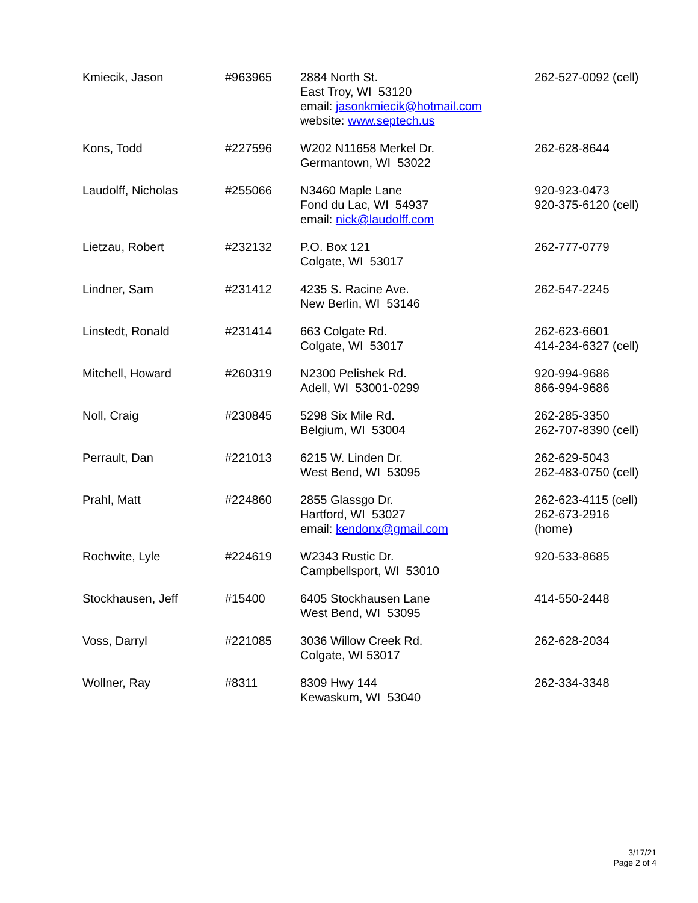| Kmiecik, Jason | #963965 | 2884 North St. East Troy, WI 53120 email: jasonkmiecik@hotmail.com website: www.septech.us | 262-527-0092 (cell) |
| Kons, Todd | #227596 | W202 N11658 Merkel Dr. Germantown, WI 53022 | 262-628-8644 |
| Laudolff, Nicholas | #255066 | N3460 Maple Lane Fond du Lac, WI 54937 email: nick@laudolff.com | 920-923-0473 920-375-6120 (cell) |
| Lietzau, Robert | #232132 | P.O. Box 121 Colgate, WI 53017 | 262-777-0779 |
| Lindner, Sam | #231412 | 4235 S. Racine Ave. New Berlin, WI 53146 | 262-547-2245 |
| Linstedt, Ronald | #231414 | 663 Colgate Rd. Colgate, WI 53017 | 262-623-6601 414-234-6327 (cell) |
| Mitchell, Howard | #260319 | N2300 Pelishek Rd. Adell, WI 53001-0299 | 920-994-9686 866-994-9686 |
| Noll, Craig | #230845 | 5298 Six Mile Rd. Belgium, WI 53004 | 262-285-3350 262-707-8390 (cell) |
| Perrault, Dan | #221013 | 6215 W. Linden Dr. West Bend, WI 53095 | 262-629-5043 262-483-0750 (cell) |
| Prahl, Matt | #224860 | 2855 Glassgo Dr. Hartford, WI 53027 email: kendonx@gmail.com | 262-623-4115 (cell) 262-673-2916 (home) |
| Rochwite, Lyle | #224619 | W2343 Rustic Dr. Campbellsport, WI 53010 | 920-533-8685 |
| Stockhausen, Jeff | #15400 | 6405 Stockhausen Lane West Bend, WI 53095 | 414-550-2448 |
| Voss, Darryl | #221085 | 3036 Willow Creek Rd. Colgate, WI 53017 | 262-628-2034 |
| Wollner, Ray | #8311 | 8309 Hwy 144 Kewaskum, WI 53040 | 262-334-3348 |
3/17/21
Page 2 of 4